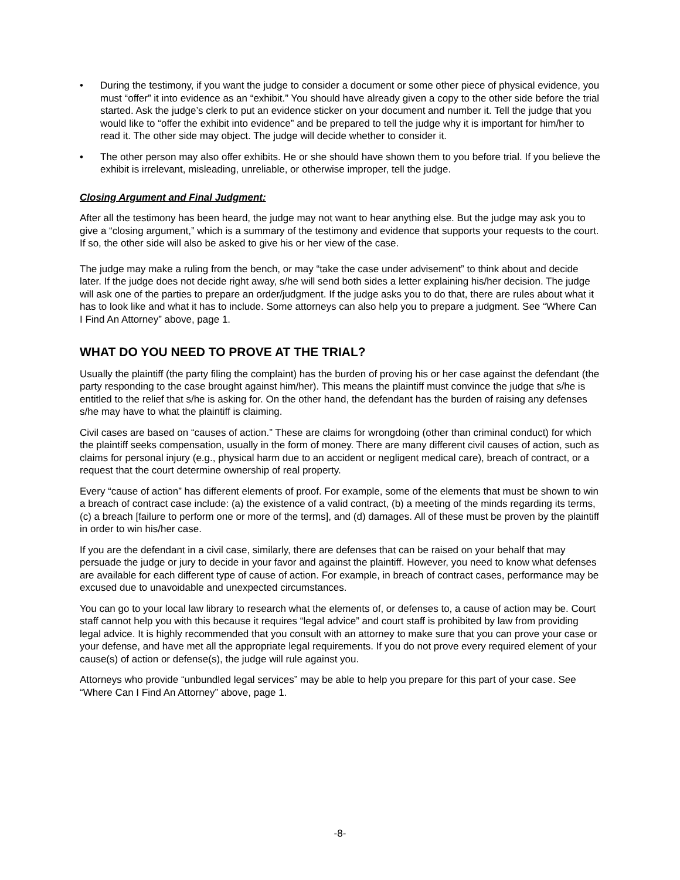• During the testimony, if you want the judge to consider a document or some other piece of physical evidence, you must “offer” it into evidence as an “exhibit.” You should have already given a copy to the other side before the trial started. Ask the judge’s clerk to put an evidence sticker on your document and number it. Tell the judge that you would like to “offer the exhibit into evidence” and be prepared to tell the judge why it is important for him/her to read it. The other side may object. The judge will decide whether to consider it.
• The other person may also offer exhibits. He or she should have shown them to you before trial. If you believe the exhibit is irrelevant, misleading, unreliable, or otherwise improper, tell the judge.
Closing Argument and Final Judgment:
After all the testimony has been heard, the judge may not want to hear anything else. But the judge may ask you to give a “closing argument,” which is a summary of the testimony and evidence that supports your requests to the court. If so, the other side will also be asked to give his or her view of the case.
The judge may make a ruling from the bench, or may “take the case under advisement” to think about and decide later. If the judge does not decide right away, s/he will send both sides a letter explaining his/her decision. The judge will ask one of the parties to prepare an order/judgment. If the judge asks you to do that, there are rules about what it has to look like and what it has to include. Some attorneys can also help you to prepare a judgment. See “Where Can I Find An Attorney” above, page 1.
WHAT DO YOU NEED TO PROVE AT THE TRIAL?
Usually the plaintiff (the party filing the complaint) has the burden of proving his or her case against the defendant (the party responding to the case brought against him/her). This means the plaintiff must convince the judge that s/he is entitled to the relief that s/he is asking for. On the other hand, the defendant has the burden of raising any defenses s/he may have to what the plaintiff is claiming.
Civil cases are based on “causes of action.” These are claims for wrongdoing (other than criminal conduct) for which the plaintiff seeks compensation, usually in the form of money. There are many different civil causes of action, such as claims for personal injury (e.g., physical harm due to an accident or negligent medical care), breach of contract, or a request that the court determine ownership of real property.
Every “cause of action” has different elements of proof. For example, some of the elements that must be shown to win a breach of contract case include: (a) the existence of a valid contract, (b) a meeting of the minds regarding its terms, (c) a breach [failure to perform one or more of the terms], and (d) damages. All of these must be proven by the plaintiff in order to win his/her case.
If you are the defendant in a civil case, similarly, there are defenses that can be raised on your behalf that may persuade the judge or jury to decide in your favor and against the plaintiff. However, you need to know what defenses are available for each different type of cause of action. For example, in breach of contract cases, performance may be excused due to unavoidable and unexpected circumstances.
You can go to your local law library to research what the elements of, or defenses to, a cause of action may be. Court staff cannot help you with this because it requires “legal advice” and court staff is prohibited by law from providing legal advice. It is highly recommended that you consult with an attorney to make sure that you can prove your case or your defense, and have met all the appropriate legal requirements. If you do not prove every required element of your cause(s) of action or defense(s), the judge will rule against you.
Attorneys who provide “unbundled legal services” may be able to help you prepare for this part of your case. See “Where Can I Find An Attorney” above, page 1.
-8-